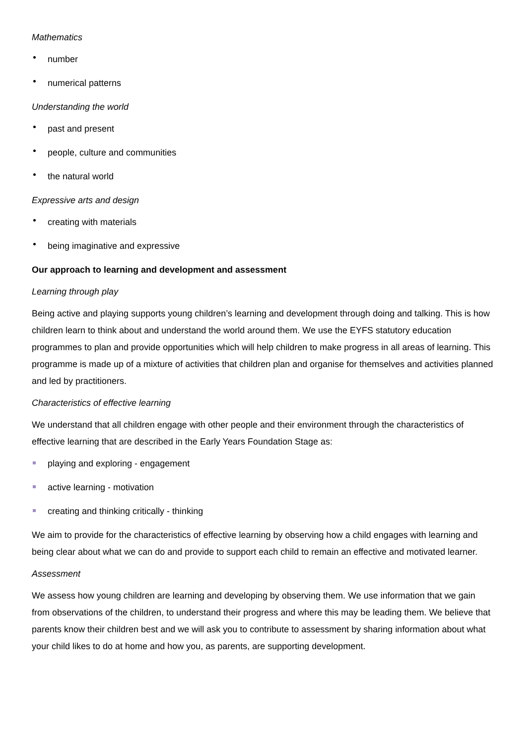Mathematics
number
numerical patterns
Understanding the world
past and present
people, culture and communities
the natural world
Expressive arts and design
creating with materials
being imaginative and expressive
Our approach to learning and development and assessment
Learning through play
Being active and playing supports young children’s learning and development through doing and talking. This is how children learn to think about and understand the world around them. We use the EYFS statutory education programmes to plan and provide opportunities which will help children to make progress in all areas of learning. This programme is made up of a mixture of activities that children plan and organise for themselves and activities planned and led by practitioners.
Characteristics of effective learning
We understand that all children engage with other people and their environment through the characteristics of effective learning that are described in the Early Years Foundation Stage as:
playing and exploring - engagement
active learning - motivation
creating and thinking critically - thinking
We aim to provide for the characteristics of effective learning by observing how a child engages with learning and being clear about what we can do and provide to support each child to remain an effective and motivated learner.
Assessment
We assess how young children are learning and developing by observing them. We use information that we gain from observations of the children, to understand their progress and where this may be leading them. We believe that parents know their children best and we will ask you to contribute to assessment by sharing information about what your child likes to do at home and how you, as parents, are supporting development.